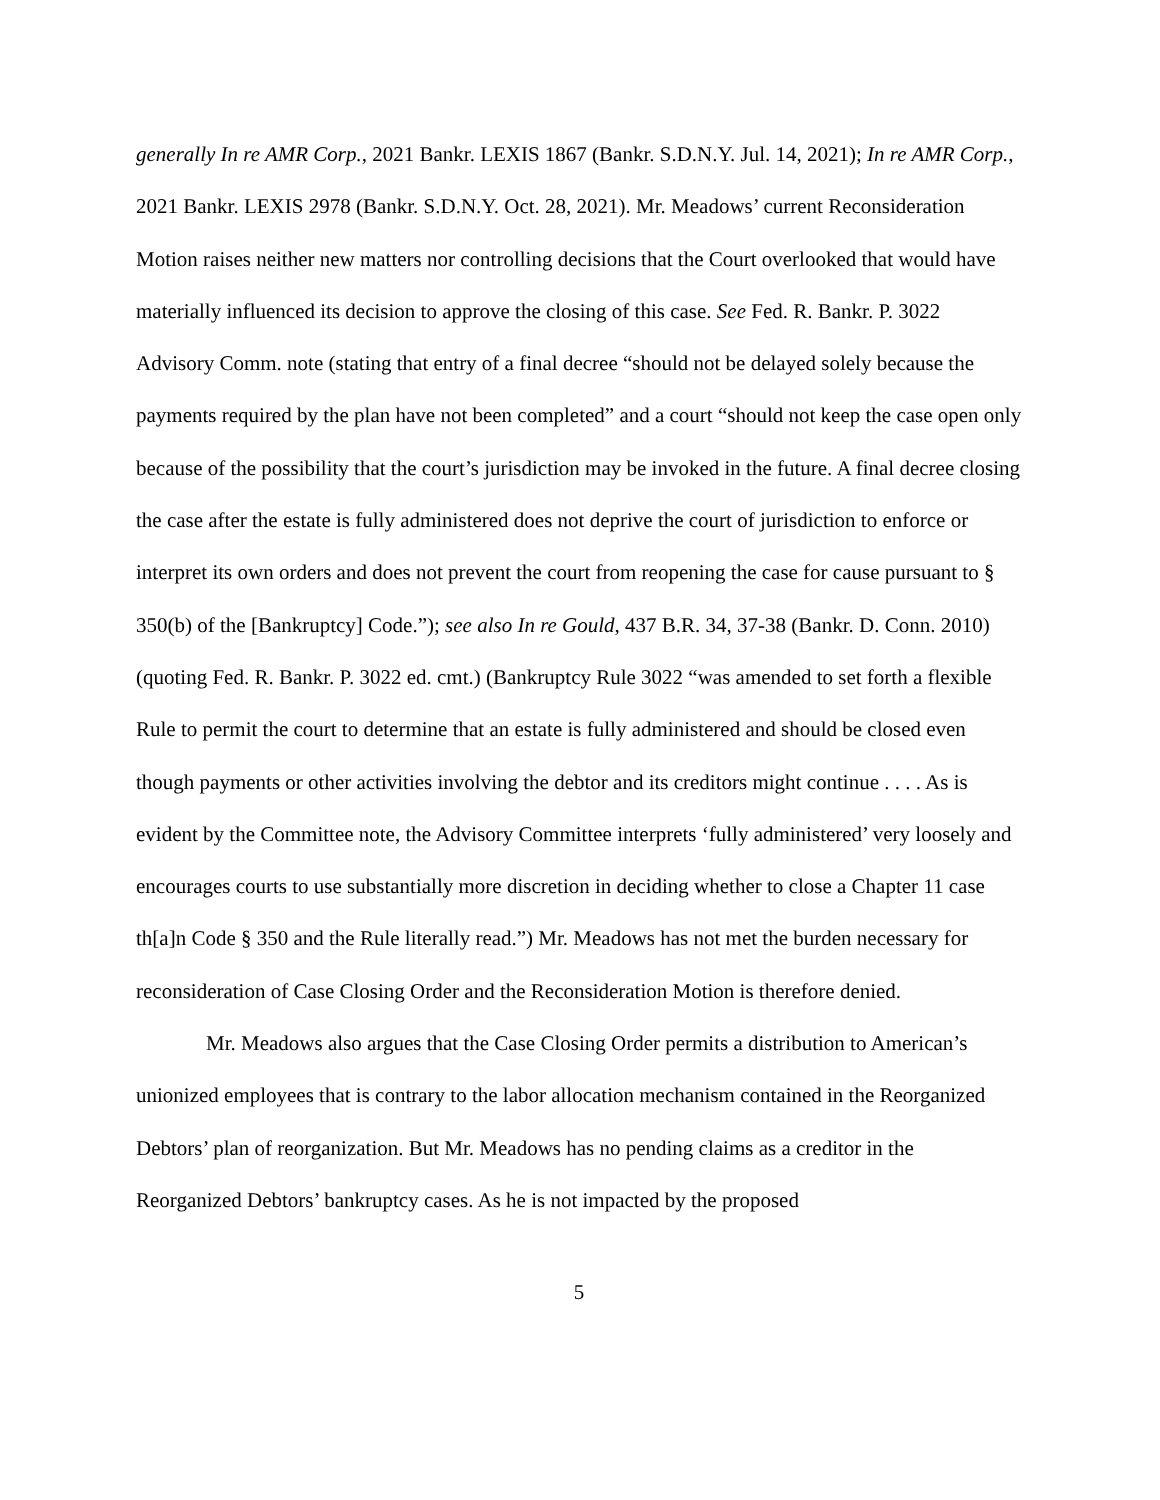generally In re AMR Corp., 2021 Bankr. LEXIS 1867 (Bankr. S.D.N.Y. Jul. 14, 2021); In re AMR Corp., 2021 Bankr. LEXIS 2978 (Bankr. S.D.N.Y. Oct. 28, 2021). Mr. Meadows’ current Reconsideration Motion raises neither new matters nor controlling decisions that the Court overlooked that would have materially influenced its decision to approve the closing of this case. See Fed. R. Bankr. P. 3022 Advisory Comm. note (stating that entry of a final decree “should not be delayed solely because the payments required by the plan have not been completed” and a court “should not keep the case open only because of the possibility that the court’s jurisdiction may be invoked in the future. A final decree closing the case after the estate is fully administered does not deprive the court of jurisdiction to enforce or interpret its own orders and does not prevent the court from reopening the case for cause pursuant to § 350(b) of the [Bankruptcy] Code.”); see also In re Gould, 437 B.R. 34, 37-38 (Bankr. D. Conn. 2010) (quoting Fed. R. Bankr. P. 3022 ed. cmt.) (Bankruptcy Rule 3022 “was amended to set forth a flexible Rule to permit the court to determine that an estate is fully administered and should be closed even though payments or other activities involving the debtor and its creditors might continue . . . . As is evident by the Committee note, the Advisory Committee interprets ‘fully administered’ very loosely and encourages courts to use substantially more discretion in deciding whether to close a Chapter 11 case th[a]n Code § 350 and the Rule literally read.”) Mr. Meadows has not met the burden necessary for reconsideration of Case Closing Order and the Reconsideration Motion is therefore denied.
Mr. Meadows also argues that the Case Closing Order permits a distribution to American’s unionized employees that is contrary to the labor allocation mechanism contained in the Reorganized Debtors’ plan of reorganization. But Mr. Meadows has no pending claims as a creditor in the Reorganized Debtors’ bankruptcy cases. As he is not impacted by the proposed
5